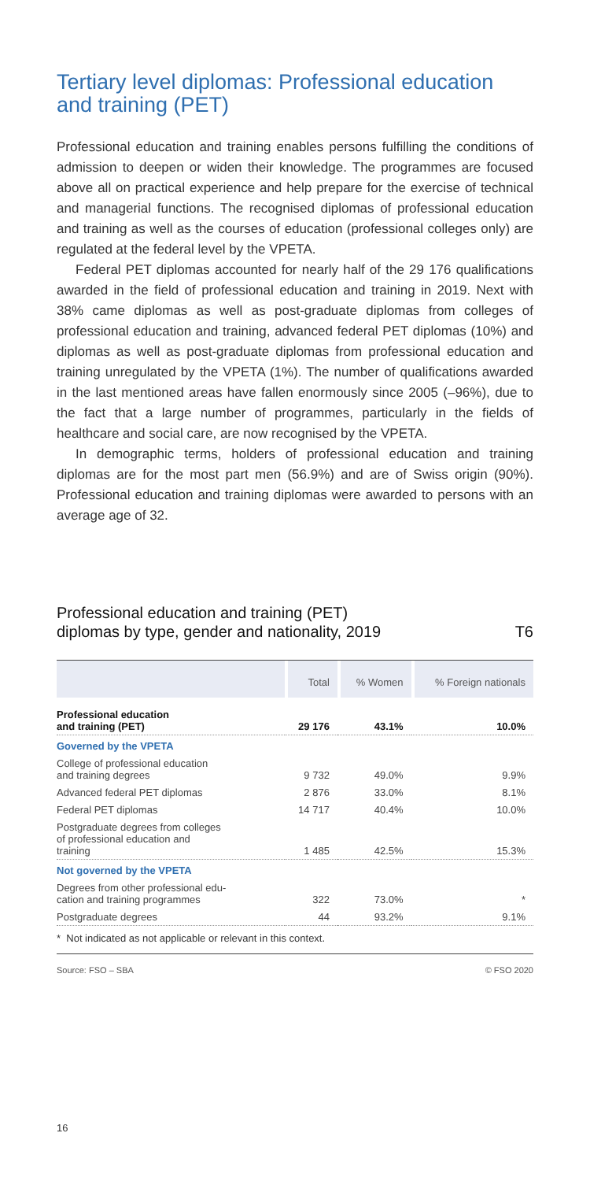Tertiary level diplomas: Professional education and training (PET)
Professional education and training enables persons fulfilling the conditions of admission to deepen or widen their knowledge. The programmes are focused above all on practical experience and help prepare for the exercise of technical and managerial functions. The recognised diplomas of professional education and training as well as the courses of education (professional colleges only) are regulated at the federal level by the VPETA.
Federal PET diplomas accounted for nearly half of the 29 176 qualifications awarded in the field of professional education and training in 2019. Next with 38% came diplomas as well as post-graduate diplomas from colleges of professional education and training, advanced federal PET diplomas (10%) and diplomas as well as post-graduate diplomas from professional education and training unregulated by the VPETA (1%). The number of qualifications awarded in the last mentioned areas have fallen enormously since 2005 (–96%), due to the fact that a large number of programmes, particularly in the fields of healthcare and social care, are now recognised by the VPETA.
In demographic terms, holders of professional education and training diplomas are for the most part men (56.9%) and are of Swiss origin (90%). Professional education and training diplomas were awarded to persons with an average age of 32.
Professional education and training (PET)
diplomas by type, gender and nationality, 2019 T6
| | Total | % Women | % Foreign nationals |
| --- | --- | --- | --- |
| Professional education and training (PET) | 29 176 | 43.1% | 10.0% |
| Governed by the VPETA | | | |
| College of professional education and training degrees | 9 732 | 49.0% | 9.9% |
| Advanced federal PET diplomas | 2 876 | 33.0% | 8.1% |
| Federal PET diplomas | 14 717 | 40.4% | 10.0% |
| Postgraduate degrees from colleges of professional education and training | 1 485 | 42.5% | 15.3% |
| Not governed by the VPETA | | | |
| Degrees from other professional edu- cation and training programmes | 322 | 73.0% | * |
| Postgraduate degrees | 44 | 93.2% | 9.1% |
* Not indicated as not applicable or relevant in this context.
Source: FSO – SBA © FSO 2020
16